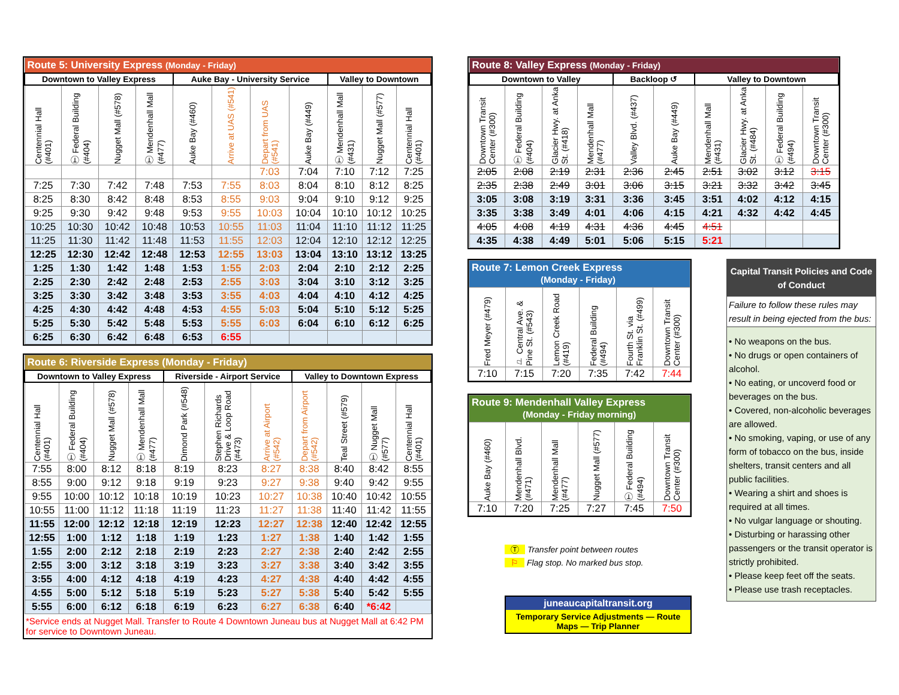| Route 5: University Express (Monday - Friday) | | | | | | | | | | |
| --- | --- | --- | --- | --- | --- | --- | --- | --- | --- | --- |
| Downtown to Valley Express | | | | Auke Bay - University Service | | | | Valley to Downtown | | |
| Centennial Hall (#401) | Ⓣ Federal Building (#404) | Nugget Mall (#578) | Ⓣ Mendenhall Mall (#477) | Auke Bay (#460) | Arrive at UAS (#541) | Depart from UAS (#541) | Auke Bay (#449) | Ⓣ Mendenhall Mall (#431) | Nugget Mall (#577) | Centennial Hall (#401) |
| | | | | | | 7:03 | 7:04 | 7:10 | 7:12 | 7:25 |
| 7:25 | 7:30 | 7:42 | 7:48 | 7:53 | 7:55 | 8:03 | 8:04 | 8:10 | 8:12 | 8:25 |
| 8:25 | 8:30 | 8:42 | 8:48 | 8:53 | 8:55 | 9:03 | 9:04 | 9:10 | 9:12 | 9:25 |
| 9:25 | 9:30 | 9:42 | 9:48 | 9:53 | 9:55 | 10:03 | 10:04 | 10:10 | 10:12 | 10:25 |
| 10:25 | 10:30 | 10:42 | 10:48 | 10:53 | 10:55 | 11:03 | 11:04 | 11:10 | 11:12 | 11:25 |
| 11:25 | 11:30 | 11:42 | 11:48 | 11:53 | 11:55 | 12:03 | 12:04 | 12:10 | 12:12 | 12:25 |
| 12:25 | 12:30 | 12:42 | 12:48 | 12:53 | 12:55 | 13:03 | 13:04 | 13:10 | 13:12 | 13:25 |
| 1:25 | 1:30 | 1:42 | 1:48 | 1:53 | 1:55 | 2:03 | 2:04 | 2:10 | 2:12 | 2:25 |
| 2:25 | 2:30 | 2:42 | 2:48 | 2:53 | 2:55 | 3:03 | 3:04 | 3:10 | 3:12 | 3:25 |
| 3:25 | 3:30 | 3:42 | 3:48 | 3:53 | 3:55 | 4:03 | 4:04 | 4:10 | 4:12 | 4:25 |
| 4:25 | 4:30 | 4:42 | 4:48 | 4:53 | 4:55 | 5:03 | 5:04 | 5:10 | 5:12 | 5:25 |
| 5:25 | 5:30 | 5:42 | 5:48 | 5:53 | 5:55 | 6:03 | 6:04 | 6:10 | 6:12 | 6:25 |
| 6:25 | 6:30 | 6:42 | 6:48 | 6:53 | 6:55 | | | | | |
| Route 6: Riverside Express (Monday - Friday) | | | | | | | | | | |
| --- | --- | --- | --- | --- | --- | --- | --- | --- | --- | --- |
| Downtown to Valley Express | | | | Riverside - Airport Service | | | Valley to Downtown Express | | | |
| Centennial Hall (#401) | Ⓣ Federal Building (#404) | Nugget Mall (#578) | Ⓣ Mendenhall Mall (#477) | Dimond Park (#548) | Stephen Richards Drive & Loop Road (#473) | Arrive at Airport (#542) | Depart from Airport (#542) | Teal Street (#579) | Ⓣ Nugget Mall (#577) | Centennial Hall (#401) |
| 7:55 | 8:00 | 8:12 | 8:18 | 8:19 | 8:23 | 8:27 | 8:38 | 8:40 | 8:42 | 8:55 |
| 8:55 | 9:00 | 9:12 | 9:18 | 9:19 | 9:23 | 9:27 | 9:38 | 9:40 | 9:42 | 9:55 |
| 9:55 | 10:00 | 10:12 | 10:18 | 10:19 | 10:23 | 10:27 | 10:38 | 10:40 | 10:42 | 10:55 |
| 10:55 | 11:00 | 11:12 | 11:18 | 11:19 | 11:23 | 11:27 | 11:38 | 11:40 | 11:42 | 11:55 |
| 11:55 | 12:00 | 12:12 | 12:18 | 12:19 | 12:23 | 12:27 | 12:38 | 12:40 | 12:42 | 12:55 |
| 12:55 | 1:00 | 1:12 | 1:18 | 1:19 | 1:23 | 1:27 | 1:38 | 1:40 | 1:42 | 1:55 |
| 1:55 | 2:00 | 2:12 | 2:18 | 2:19 | 2:23 | 2:27 | 2:38 | 2:40 | 2:42 | 2:55 |
| 2:55 | 3:00 | 3:12 | 3:18 | 3:19 | 3:23 | 3:27 | 3:38 | 3:40 | 3:42 | 3:55 |
| 3:55 | 4:00 | 4:12 | 4:18 | 4:19 | 4:23 | 4:27 | 4:38 | 4:40 | 4:42 | 4:55 |
| 4:55 | 5:00 | 5:12 | 5:18 | 5:19 | 5:23 | 5:27 | 5:38 | 5:40 | 5:42 | 5:55 |
| 5:55 | 6:00 | 6:12 | 6:18 | 6:19 | 6:23 | 6:27 | 6:38 | 6:40 | *6:42 | |
*Service ends at Nugget Mall. Transfer to Route 4 Downtown Juneau bus at Nugget Mall at 6:42 PM for service to Downtown Juneau.
| Route 8: Valley Express (Monday - Friday) | | | | | | | | | |
| --- | --- | --- | --- | --- | --- | --- | --- | --- | --- |
| Downtown to Valley | | | | Backloop ↺ | | Valley to Downtown | | | |
| Downtown Transit Center (#300) | Ⓣ Federal Building (#404) | Glacier Hwy. at Anka St. (#418) | Mendenhall Mall (#477) | Valley Blvd. (#437) | Auke Bay (#449) | Mendenhall Mall (#431) | Glacier Hwy. at Anka St. (#484) | Ⓣ Federal Building (#494) | Downtown Transit Center (#300) |
| 2:05 | 2:08 | 2:19 | 2:31 | 2:36 | 2:45 | 2:51 | 3:02 | 3:12 | 3:15 |
| 2:35 | 2:38 | 2:49 | 3:01 | 3:06 | 3:15 | 3:21 | 3:32 | 3:42 | 3:45 |
| 3:05 | 3:08 | 3:19 | 3:31 | 3:36 | 3:45 | 3:51 | 4:02 | 4:12 | 4:15 |
| 3:35 | 3:38 | 3:49 | 4:01 | 4:06 | 4:15 | 4:21 | 4:32 | 4:42 | 4:45 |
| 4:05 | 4:08 | 4:19 | 4:31 | 4:36 | 4:45 | 4:51 | | | |
| 4:35 | 4:38 | 4:49 | 5:01 | 5:06 | 5:15 | 5:21 | | | |
| Route 7: Lemon Creek Express (Monday - Friday) | | | | | |
| --- | --- | --- | --- | --- | --- |
| Fred Meyer (#479) | ⚐ Central Ave. & Pine St. (#543) | Lemon Creek Road (#419) | Federal Building (#494) | Fourth St. via Franklin St. (#499) | Downtown Transit Center (#300) |
| 7:10 | 7:15 | 7:20 | 7:35 | 7:42 | 7:44 |
| Route 9: Mendenhall Valley Express (Monday - Friday morning) | | | | | |
| --- | --- | --- | --- | --- | --- |
| Auke Bay (#460) | Mendenhall Blvd. (#471) | Mendenhall Mall (#477) | Nugget Mall (#577) | Ⓣ Federal Building (#494) | Downtown Transit Center (#300) |
| 7:10 | 7:20 | 7:25 | 7:27 | 7:45 | 7:50 |
Ⓣ Transfer point between routes
⚐ Flag stop. No marked bus stop.
juneaucapitaltransit.org
Temporary Service Adjustments — Route Maps — Trip Planner
Capital Transit Policies and Code of Conduct
Failure to follow these rules may result in being ejected from the bus:
• No weapons on the bus.
• No drugs or open containers of alcohol.
• No eating, or uncoverd food or beverages on the bus.
• Covered, non-alcoholic beverages are allowed.
• No smoking, vaping, or use of any form of tobacco on the bus, inside shelters, transit centers and all public facilities.
• Wearing a shirt and shoes is required at all times.
• No vulgar language or shouting.
• Disturbing or harassing other passengers or the transit operator is strictly prohibited.
• Please keep feet off the seats.
• Please use trash receptacles.